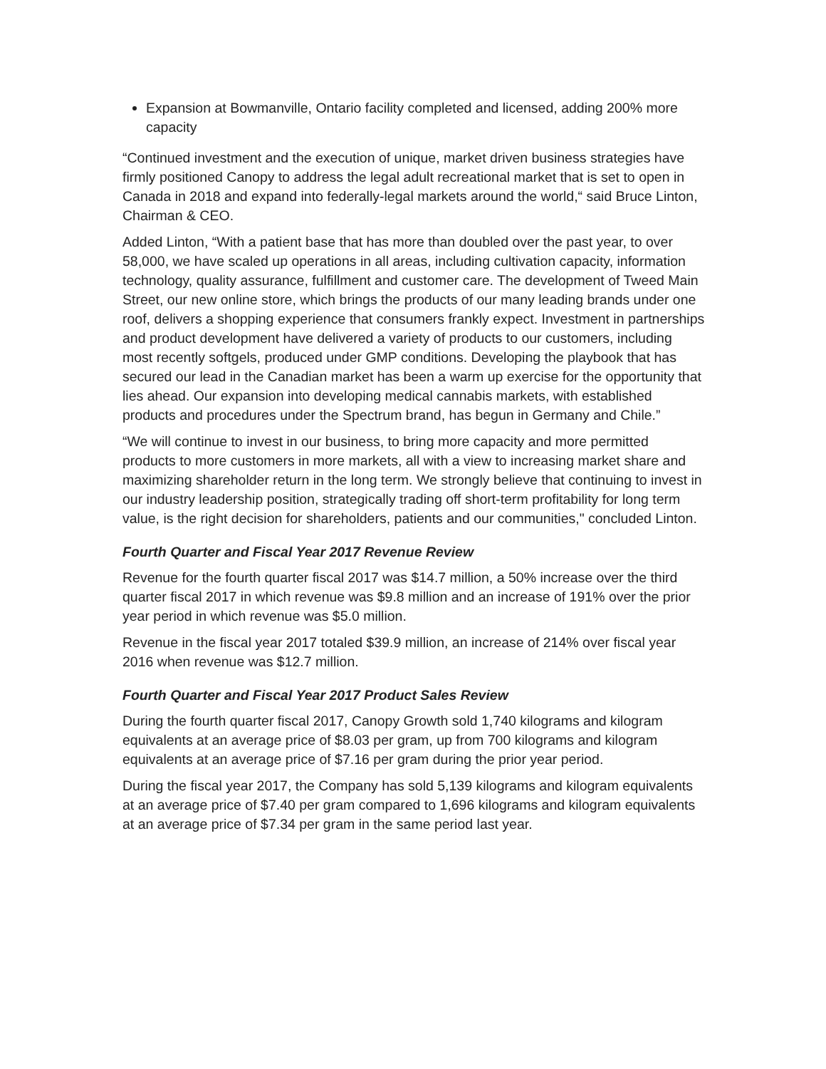Expansion at Bowmanville, Ontario facility completed and licensed, adding 200% more capacity
“Continued investment and the execution of unique, market driven business strategies have firmly positioned Canopy to address the legal adult recreational market that is set to open in Canada in 2018 and expand into federally-legal markets around the world,“ said Bruce Linton, Chairman & CEO.
Added Linton, “With a patient base that has more than doubled over the past year, to over 58,000, we have scaled up operations in all areas, including cultivation capacity, information technology, quality assurance, fulfillment and customer care. The development of Tweed Main Street, our new online store, which brings the products of our many leading brands under one roof, delivers a shopping experience that consumers frankly expect. Investment in partnerships and product development have delivered a variety of products to our customers, including most recently softgels, produced under GMP conditions. Developing the playbook that has secured our lead in the Canadian market has been a warm up exercise for the opportunity that lies ahead. Our expansion into developing medical cannabis markets, with established products and procedures under the Spectrum brand, has begun in Germany and Chile.”
“We will continue to invest in our business, to bring more capacity and more permitted products to more customers in more markets, all with a view to increasing market share and maximizing shareholder return in the long term. We strongly believe that continuing to invest in our industry leadership position, strategically trading off short-term profitability for long term value, is the right decision for shareholders, patients and our communities," concluded Linton.
Fourth Quarter and Fiscal Year 2017 Revenue Review
Revenue for the fourth quarter fiscal 2017 was $14.7 million, a 50% increase over the third quarter fiscal 2017 in which revenue was $9.8 million and an increase of 191% over the prior year period in which revenue was $5.0 million.
Revenue in the fiscal year 2017 totaled $39.9 million, an increase of 214% over fiscal year 2016 when revenue was $12.7 million.
Fourth Quarter and Fiscal Year 2017 Product Sales Review
During the fourth quarter fiscal 2017, Canopy Growth sold 1,740 kilograms and kilogram equivalents at an average price of $8.03 per gram, up from 700 kilograms and kilogram equivalents at an average price of $7.16 per gram during the prior year period.
During the fiscal year 2017, the Company has sold 5,139 kilograms and kilogram equivalents at an average price of $7.40 per gram compared to 1,696 kilograms and kilogram equivalents at an average price of $7.34 per gram in the same period last year.